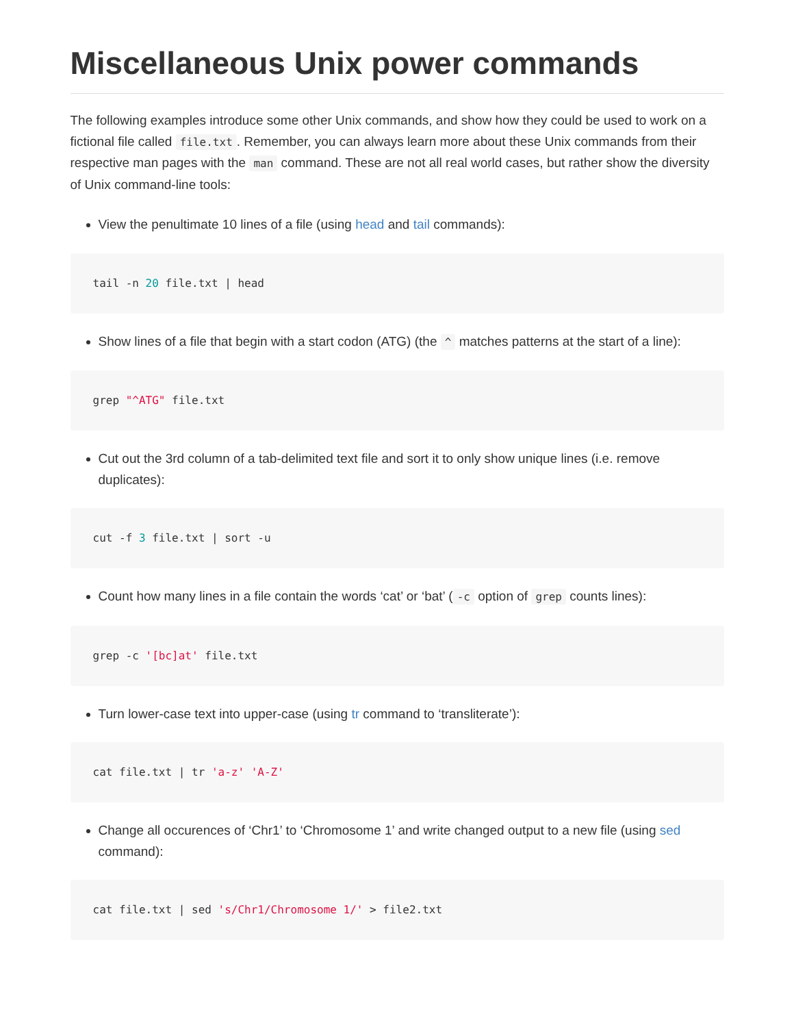Miscellaneous Unix power commands
The following examples introduce some other Unix commands, and show how they could be used to work on a fictional file called file.txt. Remember, you can always learn more about these Unix commands from their respective man pages with the man command. These are not all real world cases, but rather show the diversity of Unix command-line tools:
View the penultimate 10 lines of a file (using head and tail commands):
tail -n 20 file.txt | head
Show lines of a file that begin with a start codon (ATG) (the ^ matches patterns at the start of a line):
grep "^ATG" file.txt
Cut out the 3rd column of a tab-delimited text file and sort it to only show unique lines (i.e. remove duplicates):
cut -f 3 file.txt | sort -u
Count how many lines in a file contain the words ‘cat’ or ‘bat’ (-c option of grep counts lines):
grep -c '[bc]at' file.txt
Turn lower-case text into upper-case (using tr command to ‘transliterate’):
cat file.txt | tr 'a-z' 'A-Z'
Change all occurences of ‘Chr1’ to ‘Chromosome 1’ and write changed output to a new file (using sed command):
cat file.txt | sed 's/Chr1/Chromosome 1/' > file2.txt